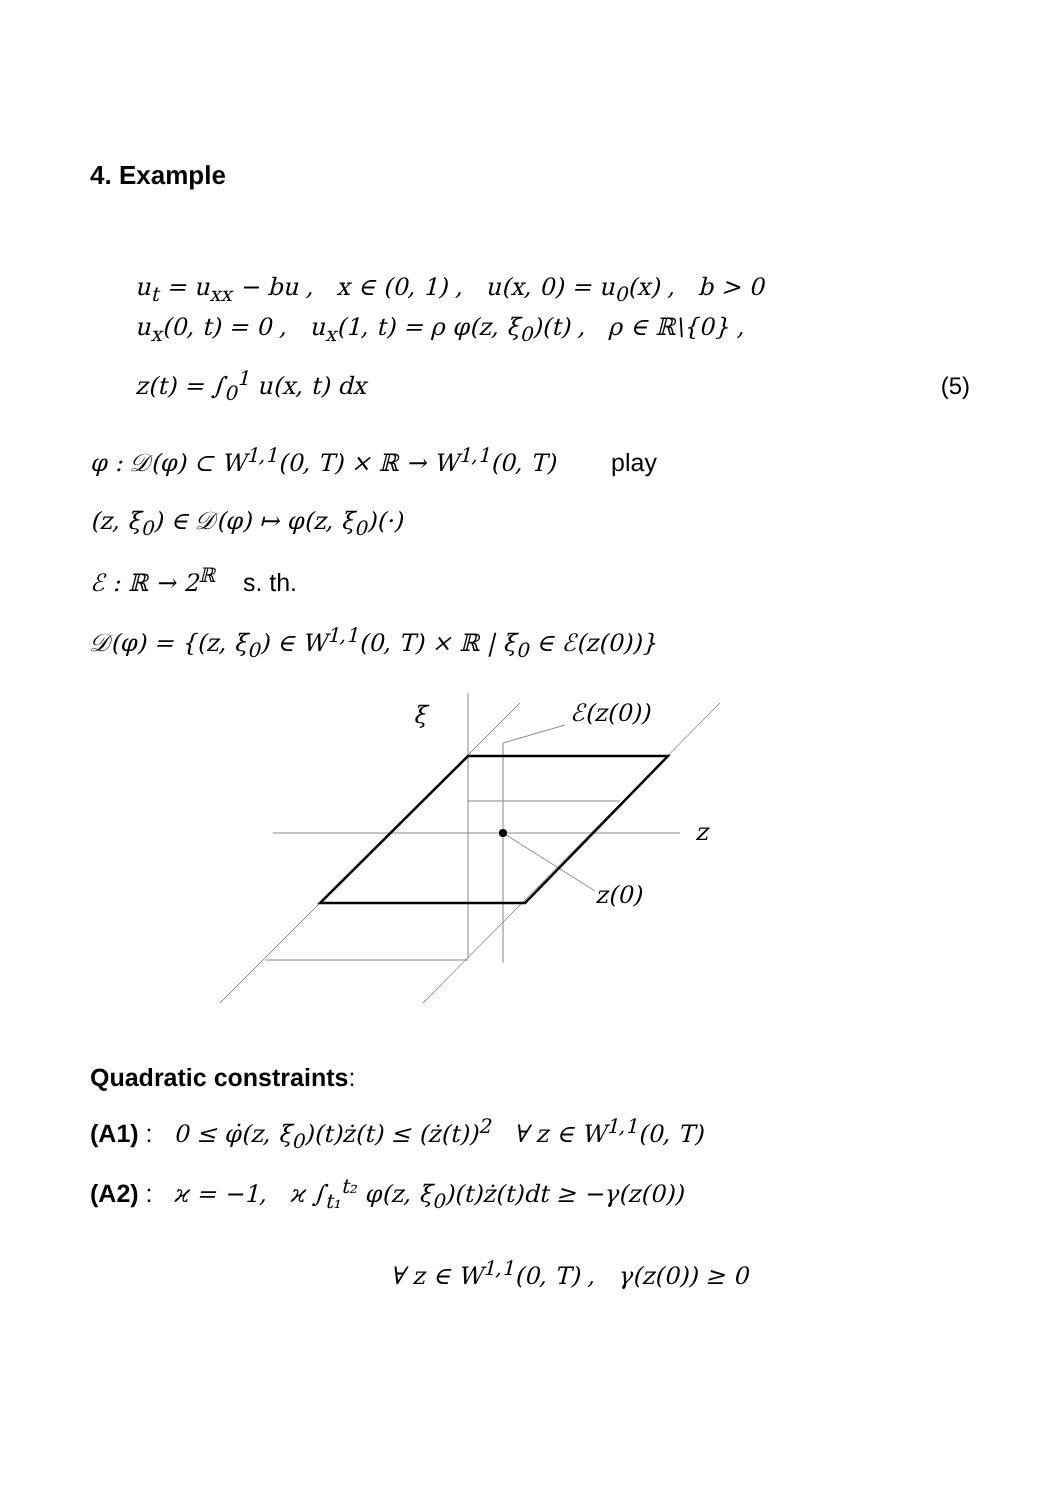4. Example
u<sub>t</sub> = u<sub>xx</sub> − bu , x ∈ (0, 1) , u(x, 0) = u<sub>0</sub>(x) , b > 0
u<sub>x</sub>(0, t) = 0 , u<sub>x</sub>(1, t) = ρ φ(z, ξ<sub>0</sub>)(t) , ρ ∈ ℝ\{0} ,
z(t) = ∫<sub>0</sub><sup>1</sup> u(x, t) dx (5)
φ : 𝒟(φ) ⊂ W<sup>1,1</sup>(0, T) × ℝ → W<sup>1,1</sup>(0, T) play
(z, ξ<sub>0</sub>) ∈ 𝒟(φ) ↦ φ(z, ξ<sub>0</sub>)(·)
ℰ : ℝ → 2<sup>ℝ</sup> s. th.
𝒟(φ) = {(z, ξ<sub>0</sub>) ∈ W<sup>1,1</sup>(0, T) × ℝ | ξ<sub>0</sub> ∈ ℰ(z(0))}
ξ
ℰ(z(0))
z
z(0)
Quadratic constraints:
(A1) : 0 ≤ φ̇(z, ξ<sub>0</sub>)(t)ż(t) ≤ (ż(t))<sup>2</sup> ∀ z ∈ W<sup>1,1</sup>(0, T)
(A2) : ϰ = −1, ϰ ∫<sub>t₁</sub><sup>t₂</sup> φ(z, ξ<sub>0</sub>)(t)ż(t)dt ≥ −γ(z(0))
∀ z ∈ W<sup>1,1</sup>(0, T) , γ(z(0)) ≥ 0